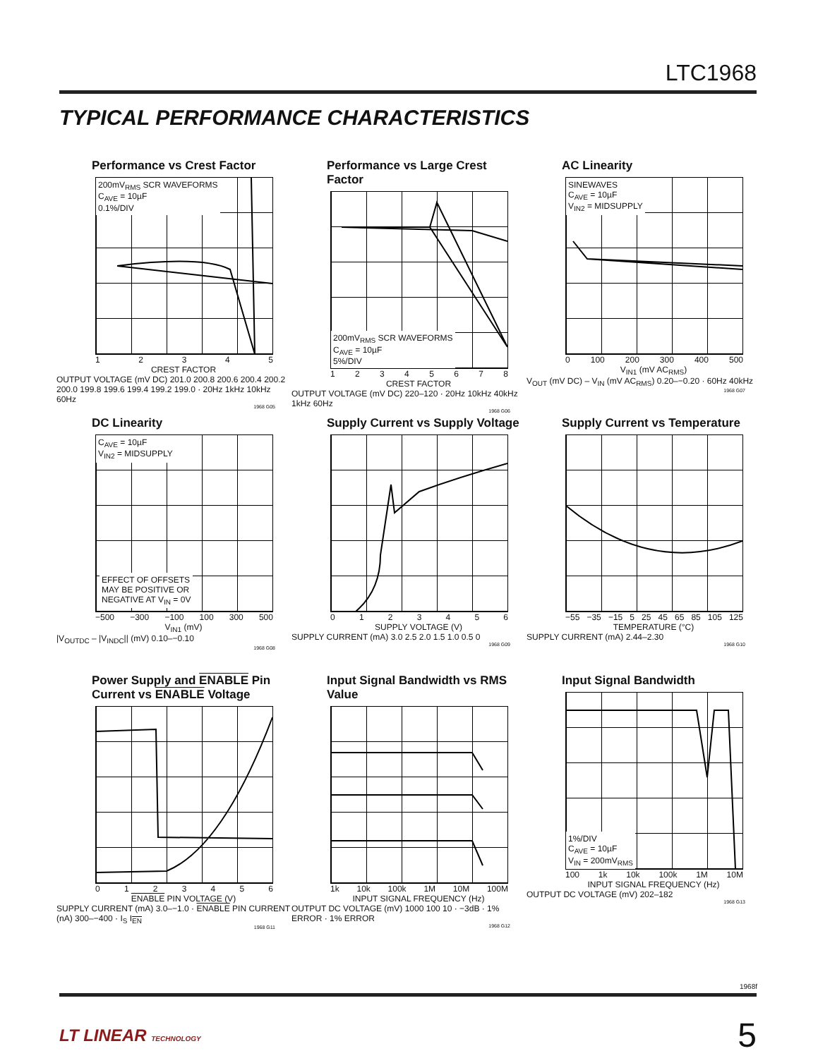LTC1968
TYPICAL PERFORMANCE CHARACTERISTICS
Performance vs Crest Factor
200mV<sub>RMS</sub> SCR WAVEFORMS
C<sub>AVE</sub> = 10µF
0.1%/DIV
12345
CREST FACTOR
OUTPUT VOLTAGE (mV DC) 201.0 200.8 200.6 200.4 200.2 200.0 199.8 199.6 199.4 199.2 199.0 · 20Hz 1kHz 10kHz 60Hz
1968 G05
Performance vs Large Crest Factor
200mV<sub>RMS</sub> SCR WAVEFORMS
C<sub>AVE</sub> = 10µF
5%/DIV
12345678
CREST FACTOR
OUTPUT VOLTAGE (mV DC) 220–120 · 20Hz 10kHz 40kHz 1kHz 60Hz
1968 G06
AC Linearity
SINEWAVES
C<sub>AVE</sub> = 10µF
V<sub>IN2</sub> = MIDSUPPLY
0 100 200 300 400 500
V<sub>IN1</sub> (mV AC<sub>RMS</sub>)
V<sub>OUT</sub> (mV DC) – V<sub>IN</sub> (mV AC<sub>RMS</sub>) 0.20–−0.20 · 60Hz 40kHz
1968 G07
DC Linearity
C<sub>AVE</sub> = 10µF
V<sub>IN2</sub> = MIDSUPPLY
EFFECT OF OFFSETS
MAY BE POSITIVE OR
NEGATIVE AT V<sub>IN</sub> = 0V
−500 −300 −100 100 300 500
V<sub>IN1</sub> (mV)
|V<sub>OUTDC</sub> – |V<sub>INDC</sub>|| (mV) 0.10–−0.10
1968 G08
Supply Current vs Supply Voltage
0123456
SUPPLY VOLTAGE (V)
SUPPLY CURRENT (mA) 3.0 2.5 2.0 1.5 1.0 0.5 0
1968 G09
Supply Current vs Temperature
−55 −35 −15 5 25 45 65 85 105 125
TEMPERATURE (°C)
SUPPLY CURRENT (mA) 2.44–2.30
1968 G10
Power Supply and ENABLE Pin Current vs ENABLE Voltage
0123456
ENABLE PIN VOLTAGE (V)
SUPPLY CURRENT (mA) 3.0–−1.0 · ENABLE PIN CURRENT (nA) 300–−400 · I<sub>S</sub> I<sub>EN</sub>
1968 G11
Input Signal Bandwidth vs RMS Value
1k 10k 100k 1M 10M 100M
INPUT SIGNAL FREQUENCY (Hz)
OUTPUT DC VOLTAGE (mV) 1000 100 10 · −3dB · 1% ERROR · 1% ERROR
1968 G12
Input Signal Bandwidth
1%/DIV
C<sub>AVE</sub> = 10µF
V<sub>IN</sub> = 200mV<sub>RMS</sub>
100 1k 10k 100k 1M 10M
INPUT SIGNAL FREQUENCY (Hz)
OUTPUT DC VOLTAGE (mV) 202–182
1968 G13
1968f
LT LINEAR TECHNOLOGY 5